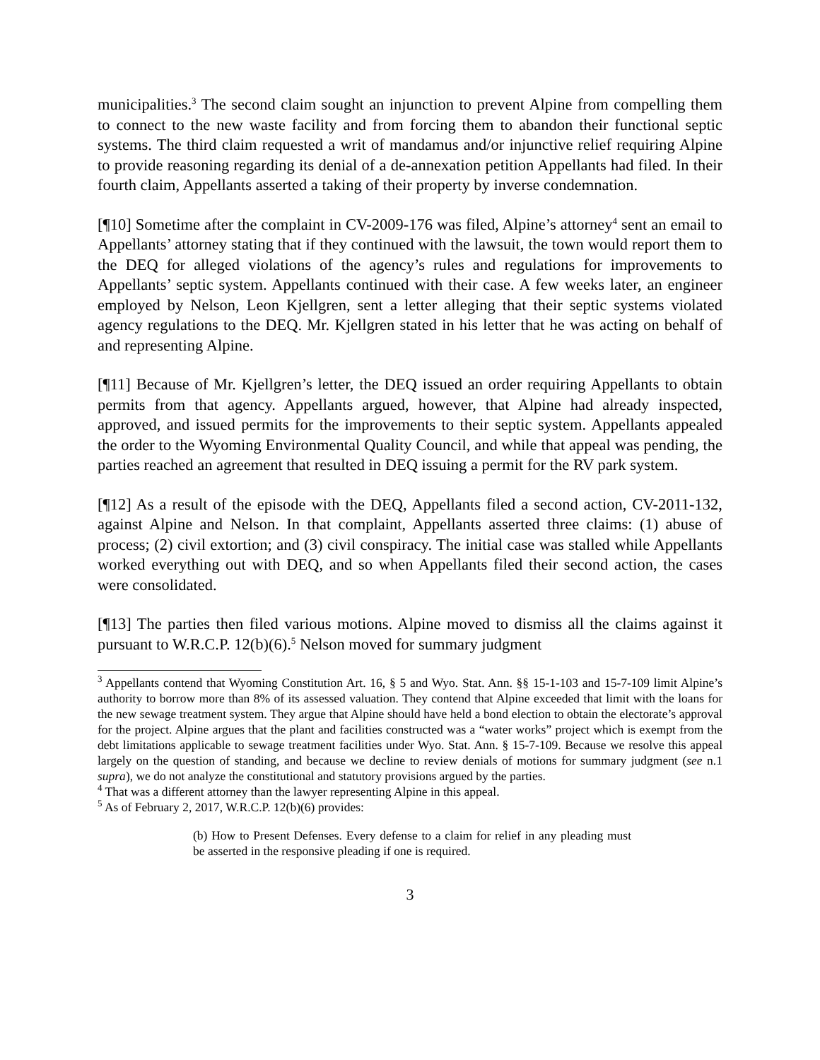municipalities.<sup>3</sup> The second claim sought an injunction to prevent Alpine from compelling them to connect to the new waste facility and from forcing them to abandon their functional septic systems. The third claim requested a writ of mandamus and/or injunctive relief requiring Alpine to provide reasoning regarding its denial of a de-annexation petition Appellants had filed. In their fourth claim, Appellants asserted a taking of their property by inverse condemnation.
[¶10] Sometime after the complaint in CV-2009-176 was filed, Alpine’s attorney<sup>4</sup> sent an email to Appellants’ attorney stating that if they continued with the lawsuit, the town would report them to the DEQ for alleged violations of the agency’s rules and regulations for improvements to Appellants’ septic system. Appellants continued with their case. A few weeks later, an engineer employed by Nelson, Leon Kjellgren, sent a letter alleging that their septic systems violated agency regulations to the DEQ. Mr. Kjellgren stated in his letter that he was acting on behalf of and representing Alpine.
[¶11] Because of Mr. Kjellgren’s letter, the DEQ issued an order requiring Appellants to obtain permits from that agency. Appellants argued, however, that Alpine had already inspected, approved, and issued permits for the improvements to their septic system. Appellants appealed the order to the Wyoming Environmental Quality Council, and while that appeal was pending, the parties reached an agreement that resulted in DEQ issuing a permit for the RV park system.
[¶12] As a result of the episode with the DEQ, Appellants filed a second action, CV-2011-132, against Alpine and Nelson. In that complaint, Appellants asserted three claims: (1) abuse of process; (2) civil extortion; and (3) civil conspiracy. The initial case was stalled while Appellants worked everything out with DEQ, and so when Appellants filed their second action, the cases were consolidated.
[¶13] The parties then filed various motions. Alpine moved to dismiss all the claims against it pursuant to W.R.C.P. 12(b)(6).<sup>5</sup> Nelson moved for summary judgment
<sup>3</sup> Appellants contend that Wyoming Constitution Art. 16, § 5 and Wyo. Stat. Ann. §§ 15-1-103 and 15-7-109 limit Alpine’s authority to borrow more than 8% of its assessed valuation. They contend that Alpine exceeded that limit with the loans for the new sewage treatment system. They argue that Alpine should have held a bond election to obtain the electorate’s approval for the project. Alpine argues that the plant and facilities constructed was a “water works” project which is exempt from the debt limitations applicable to sewage treatment facilities under Wyo. Stat. Ann. § 15-7-109. Because we resolve this appeal largely on the question of standing, and because we decline to review denials of motions for summary judgment (see n.1 supra), we do not analyze the constitutional and statutory provisions argued by the parties.
<sup>4</sup> That was a different attorney than the lawyer representing Alpine in this appeal.
<sup>5</sup> As of February 2, 2017, W.R.C.P. 12(b)(6) provides:
(b) How to Present Defenses. Every defense to a claim for relief in any pleading must be asserted in the responsive pleading if one is required.
3